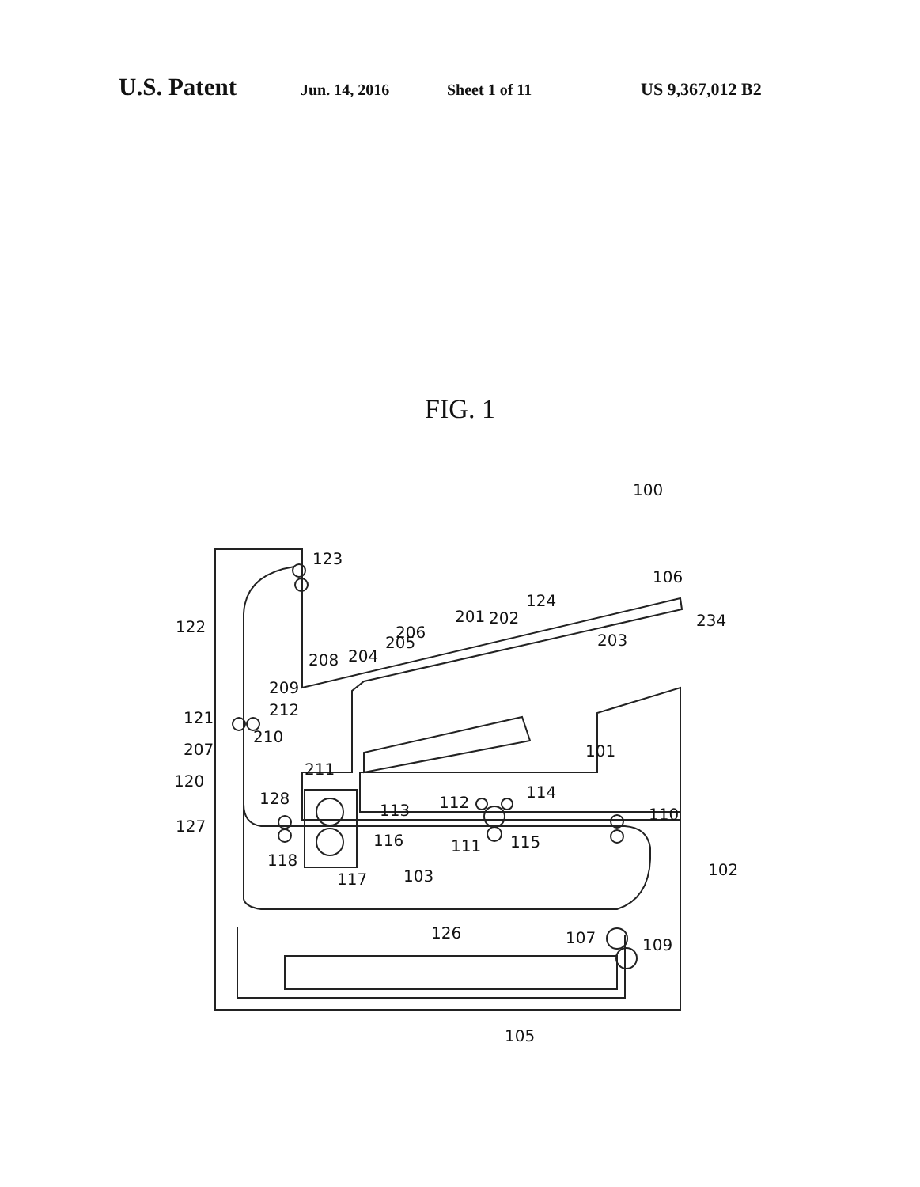U.S. Patent Jun. 14, 2016 Sheet 1 of 11 US 9,367,012 B2
FIG. 1
100
123
106
124
234
122
201
202
203
206
205
204
208
209
212
121
210
207
101
211
120
128
112
114
113
110
127
116
111
115
118
102
117
103
126
107
109
105